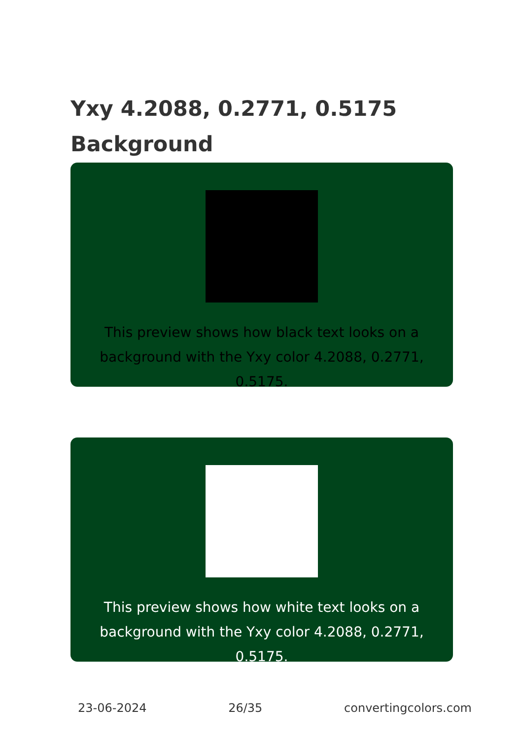Yxy 4.2088, 0.2771, 0.5175
Background
This preview shows how black text looks on a background with the Yxy color 4.2088, 0.2771, 0.5175.
This preview shows how white text looks on a background with the Yxy color 4.2088, 0.2771, 0.5175.
23-06-2024 26/35 convertingcolors.com